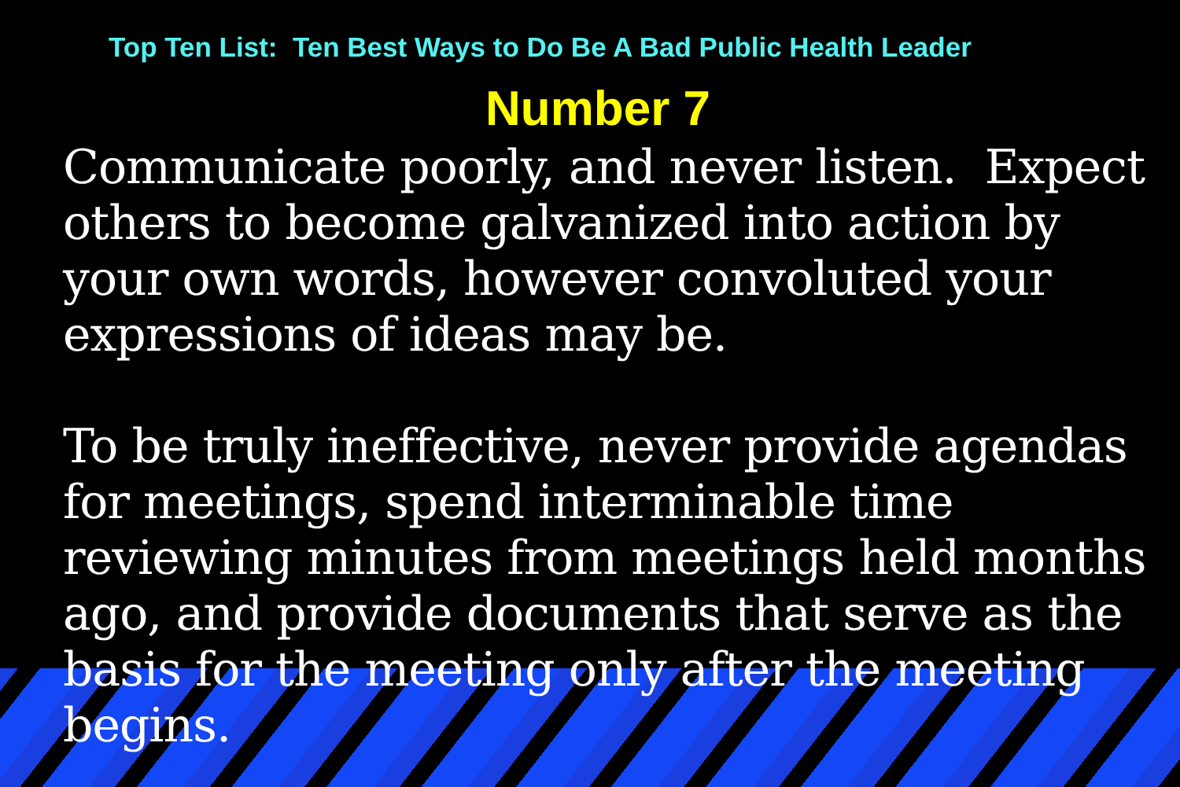Top Ten List: Ten Best Ways to Do Be A Bad Public Health Leader
Number 7
Communicate poorly, and never listen. Expect others to become galvanized into action by your own words, however convoluted your expressions of ideas may be.
To be truly ineffective, never provide agendas for meetings, spend interminable time reviewing minutes from meetings held months ago, and provide documents that serve as the basis for the meeting only after the meeting begins.